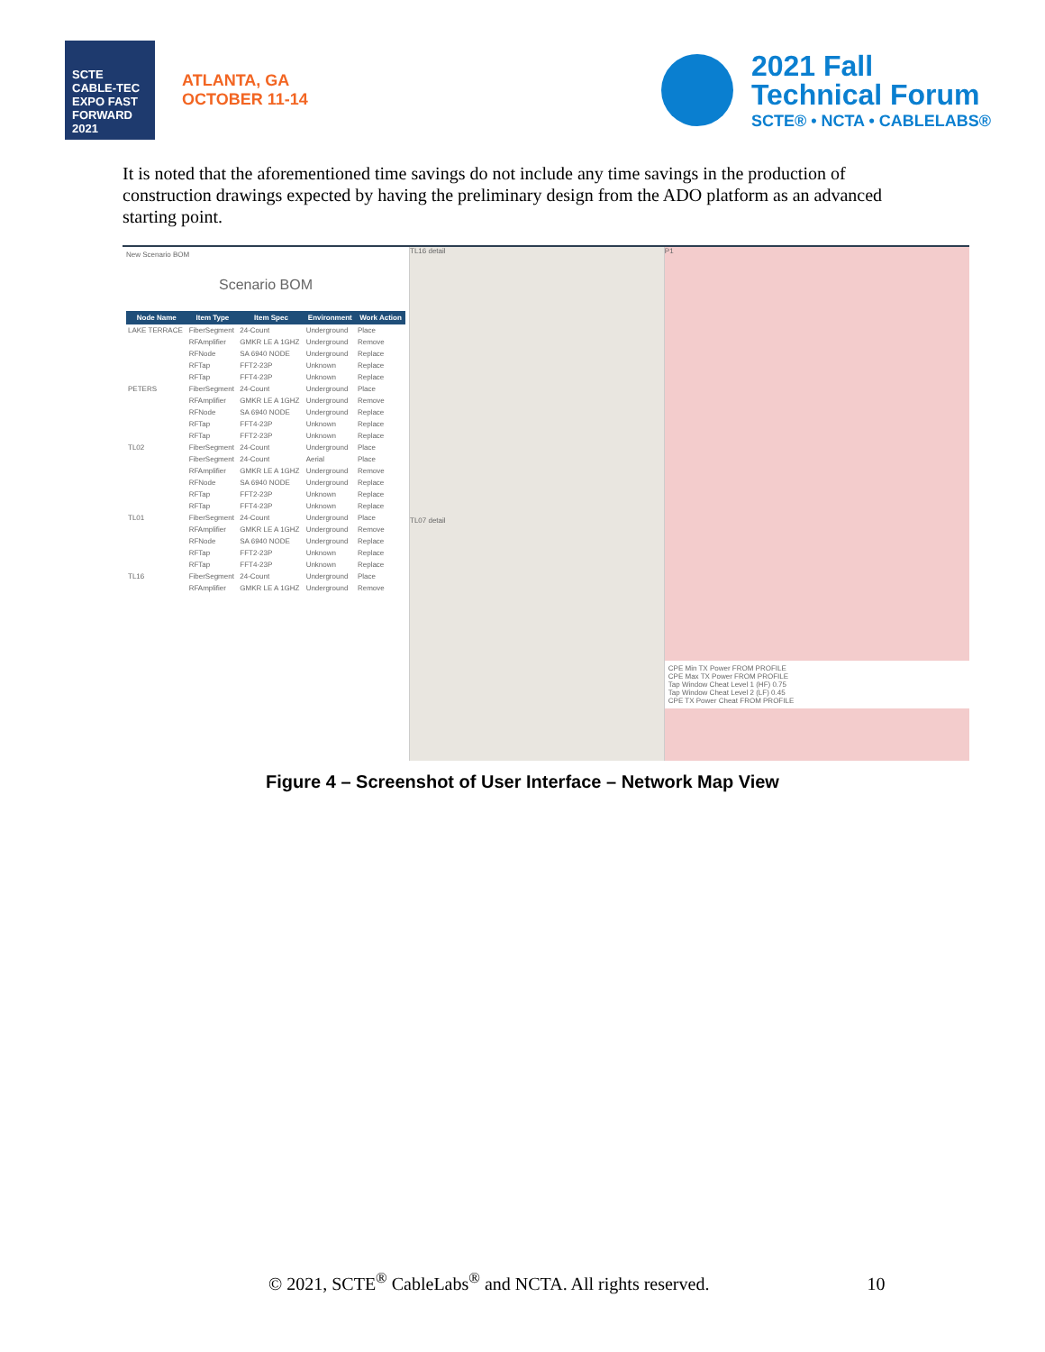SCTE CABLE-TEC EXPO FAST FORWARD 2021
ATLANTA, GA
OCTOBER 11-14
2021 Fall
Technical Forum
SCTE® • NCTA • CABLELABS®
It is noted that the aforementioned time savings do not include any time savings in the production of construction drawings expected by having the preliminary design from the ADO platform as an advanced starting point.
New Scenario BOM
Scenario BOM
| Node Name | Item Type | Item Spec | Environment | Work Action |
| --- | --- | --- | --- | --- |
| LAKE TERRACE | FiberSegment | 24-Count | Underground | Place |
| | RFAmplifier | GMKR LE A 1GHZ | Underground | Remove |
| | RFNode | SA 6940 NODE | Underground | Replace |
| | RFTap | FFT2-23P | Unknown | Replace |
| | RFTap | FFT4-23P | Unknown | Replace |
| PETERS | FiberSegment | 24-Count | Underground | Place |
| | RFAmplifier | GMKR LE A 1GHZ | Underground | Remove |
| | RFNode | SA 6940 NODE | Underground | Replace |
| | RFTap | FFT4-23P | Unknown | Replace |
| | RFTap | FFT2-23P | Unknown | Replace |
| TL02 | FiberSegment | 24-Count | Underground | Place |
| | FiberSegment | 24-Count | Aerial | Place |
| | RFAmplifier | GMKR LE A 1GHZ | Underground | Remove |
| | RFNode | SA 6940 NODE | Underground | Replace |
| | RFTap | FFT2-23P | Unknown | Replace |
| | RFTap | FFT4-23P | Unknown | Replace |
| TL01 | FiberSegment | 24-Count | Underground | Place |
| | RFAmplifier | GMKR LE A 1GHZ | Underground | Remove |
| | RFNode | SA 6940 NODE | Underground | Replace |
| | RFTap | FFT2-23P | Unknown | Replace |
| | RFTap | FFT4-23P | Unknown | Replace |
| TL16 | FiberSegment | 24-Count | Underground | Place |
| | RFAmplifier | GMKR LE A 1GHZ | Underground | Remove |
TL16 detail
TL07 detail
P1
CPE Min TX Power FROM PROFILE
CPE Max TX Power FROM PROFILE
Tap Window Cheat Level 1 (HF) 0.75
Tap Window Cheat Level 2 (LF) 0.45
CPE TX Power Cheat FROM PROFILE
Figure 4 – Screenshot of User Interface – Network Map View
© 2021, SCTE<sup>®</sup> CableLabs<sup>®</sup> and NCTA. All rights reserved. 10